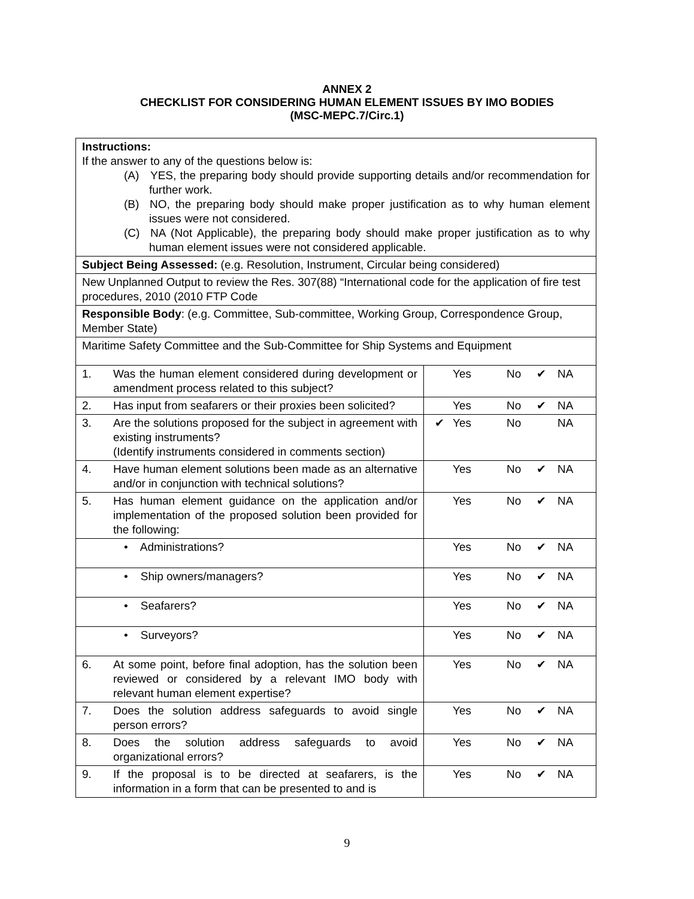ANNEX 2
CHECKLIST FOR CONSIDERING HUMAN ELEMENT ISSUES BY IMO BODIES
(MSC-MEPC.7/Circ.1)
| Instructions: If the answer to any of the questions below is: (A) YES, the preparing body should provide supporting details and/or recommendation for further work. (B) NO, the preparing body should make proper justification as to why human element issues were not considered. (C) NA (Not Applicable), the preparing body should make proper justification as to why human element issues were not considered applicable. | |
| Subject Being Assessed: (e.g. Resolution, Instrument, Circular being considered) | |
| New Unplanned Output to review the Res. 307(88) “International code for the application of fire test procedures, 2010 (2010 FTP Code | |
| Responsible Body : (e.g. Committee, Sub-committee, Working Group, Correspondence Group, Member State) | |
| Maritime Safety Committee and the Sub-Committee for Ship Systems and Equipment | |
| 1. Was the human element considered during development or amendment process related to this subject? | Yes No ✔ NA |
| 2. Has input from seafarers or their proxies been solicited? | Yes No ✔ NA |
| 3. Are the solutions proposed for the subject in agreement with existing instruments? (Identify instruments considered in comments section) | ✔ Yes No NA |
| 4. Have human element solutions been made as an alternative and/or in conjunction with technical solutions? | Yes No ✔ NA |
| 5. Has human element guidance on the application and/or implementation of the proposed solution been provided for the following: | Yes No ✔ NA |
| • Administrations? | Yes No ✔ NA |
| • Ship owners/managers? | Yes No ✔ NA |
| • Seafarers? | Yes No ✔ NA |
| • Surveyors? | Yes No ✔ NA |
| 6. At some point, before final adoption, has the solution been reviewed or considered by a relevant IMO body with relevant human element expertise? | Yes No ✔ NA |
| 7. Does the solution address safeguards to avoid single person errors? | Yes No ✔ NA |
| 8. Does the solution address safeguards to avoid organizational errors? | Yes No ✔ NA |
| 9. If the proposal is to be directed at seafarers, is the information in a form that can be presented to and is | Yes No ✔ NA |
9